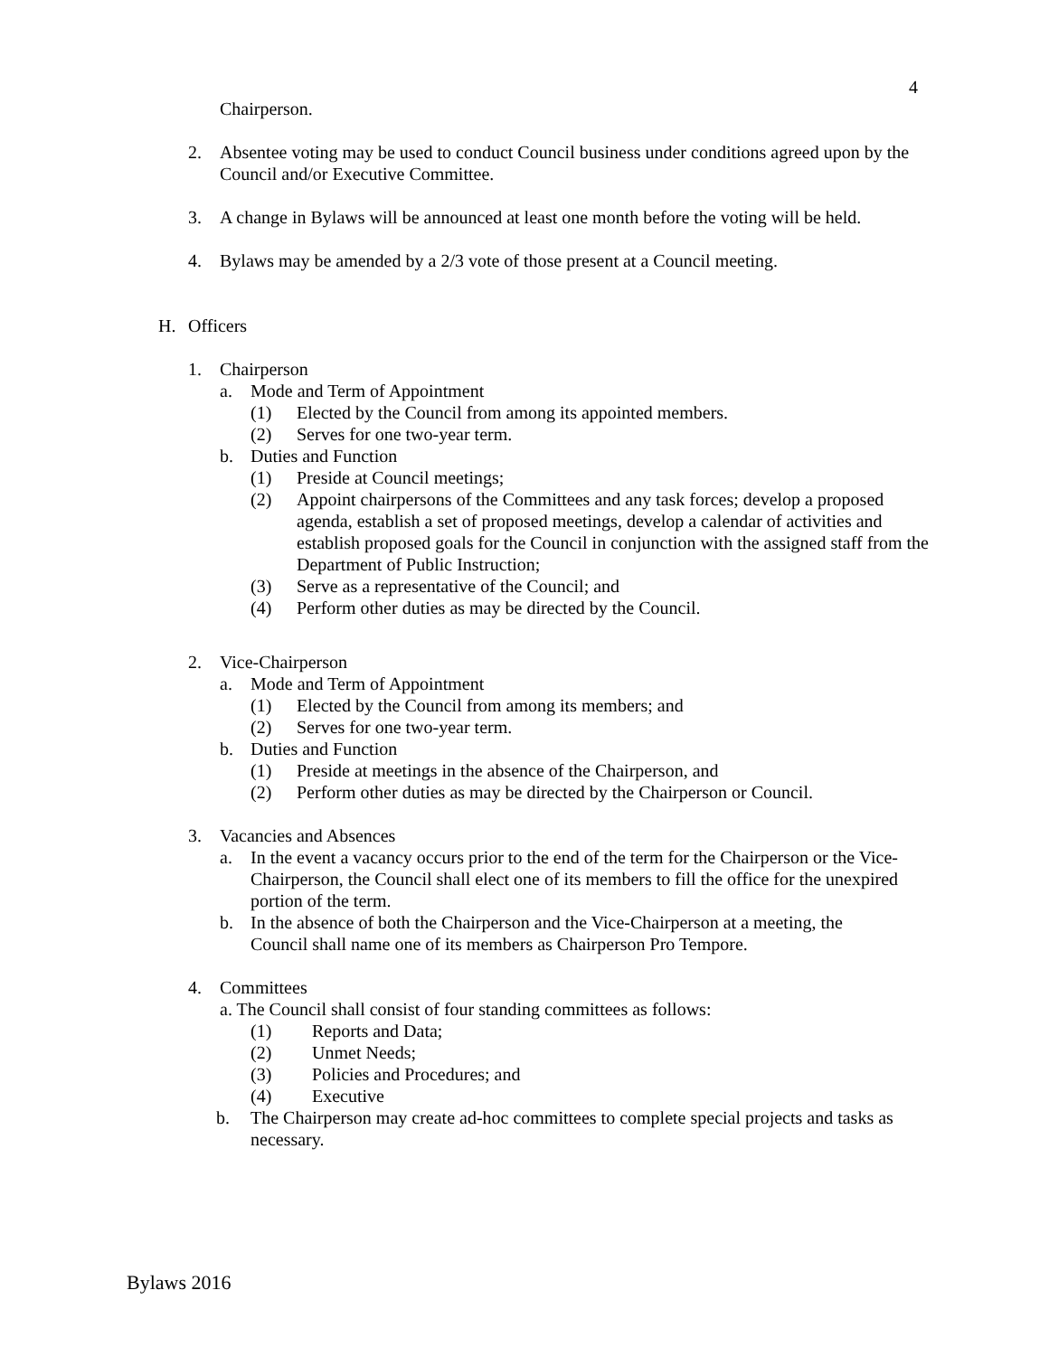4
Chairperson.
2. Absentee voting may be used to conduct Council business under conditions agreed upon by the Council and/or Executive Committee.
3. A change in Bylaws will be announced at least one month before the voting will be held.
4. Bylaws may be amended by a 2/3 vote of those present at a Council meeting.
H. Officers
1. Chairperson
a. Mode and Term of Appointment
(1) Elected by the Council from among its appointed members.
(2) Serves for one two-year term.
b. Duties and Function
(1) Preside at Council meetings;
(2) Appoint chairpersons of the Committees and any task forces; develop a proposed agenda, establish a set of proposed meetings, develop a calendar of activities and establish proposed goals for the Council in conjunction with the assigned staff from the Department of Public Instruction;
(3) Serve as a representative of the Council; and
(4) Perform other duties as may be directed by the Council.
2. Vice-Chairperson
a. Mode and Term of Appointment
(1) Elected by the Council from among its members; and
(2) Serves for one two-year term.
b. Duties and Function
(1) Preside at meetings in the absence of the Chairperson, and
(2) Perform other duties as may be directed by the Chairperson or Council.
3. Vacancies and Absences
a. In the event a vacancy occurs prior to the end of the term for the Chairperson or the Vice-Chairperson, the Council shall elect one of its members to fill the office for the unexpired portion of the term.
b. In the absence of both the Chairperson and the Vice-Chairperson at a meeting, the Council shall name one of its members as Chairperson Pro Tempore.
4. Committees
a. The Council shall consist of four standing committees as follows:
(1) Reports and Data;
(2) Unmet Needs;
(3) Policies and Procedures; and
(4) Executive
b. The Chairperson may create ad-hoc committees to complete special projects and tasks as necessary.
Bylaws 2016